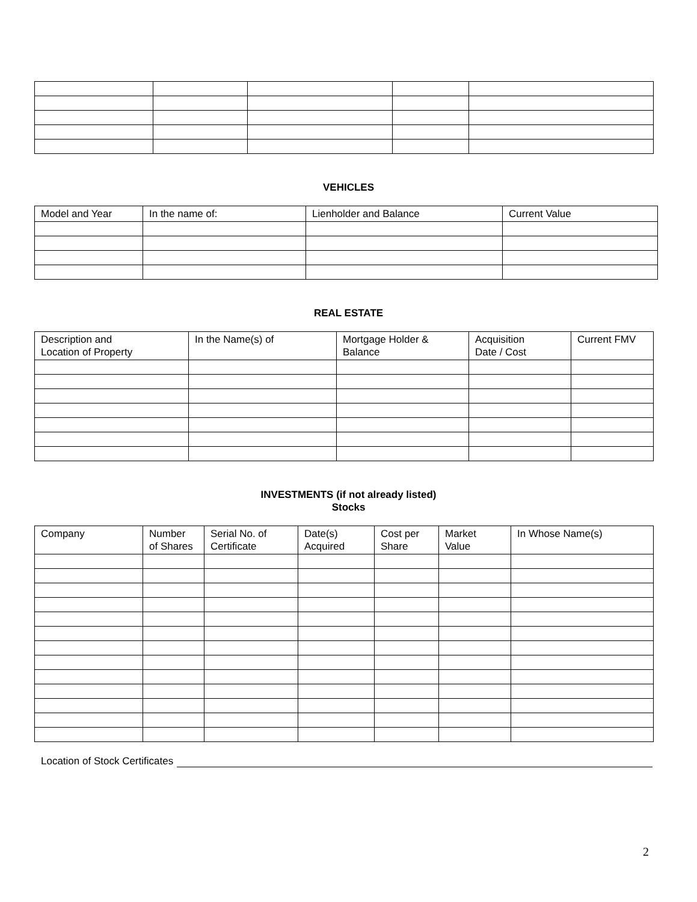VEHICLES
| Model and Year | In the name of: | Lienholder and Balance | Current Value |
| --- | --- | --- | --- |
REAL ESTATE
| Description and Location of Property | In the Name(s) of | Mortgage Holder & Balance | Acquisition Date / Cost | Current FMV |
| --- | --- | --- | --- | --- |
INVESTMENTS (if not already listed)
Stocks
| Company | Number of Shares | Serial No. of Certificate | Date(s) Acquired | Cost per Share | Market Value | In Whose Name(s) |
| --- | --- | --- | --- | --- | --- | --- |
Location of Stock Certificates
2